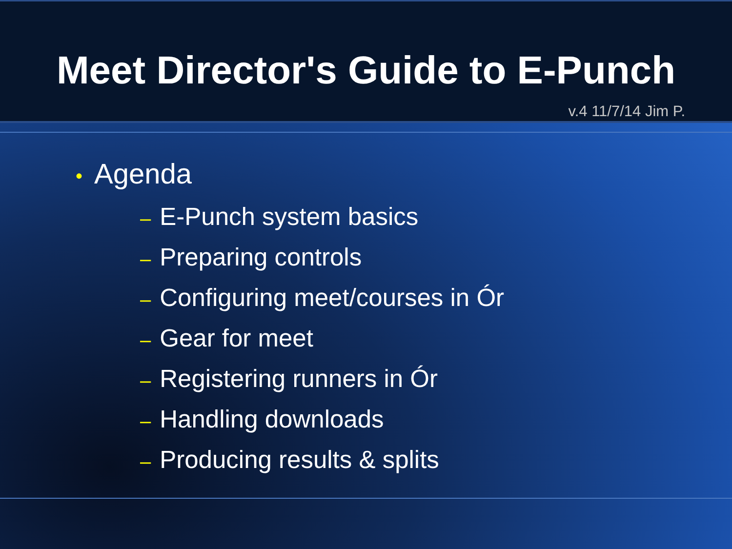Meet Director's Guide to E-Punch
v.4 11/7/14 Jim P.
• Agenda
– E-Punch system basics
– Preparing controls
– Configuring meet/courses in Ór
– Gear for meet
– Registering runners in Ór
– Handling downloads
– Producing results & splits